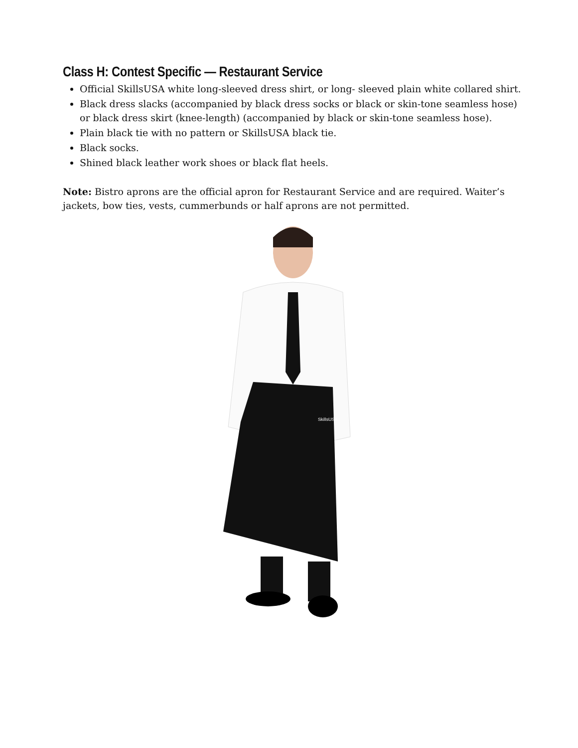Class H: Contest Specific — Restaurant Service
Official SkillsUSA white long-sleeved dress shirt, or long- sleeved plain white collared shirt.
Black dress slacks (accompanied by black dress socks or black or skin-tone seamless hose) or black dress skirt (knee-length) (accompanied by black or skin-tone seamless hose).
Plain black tie with no pattern or SkillsUSA black tie.
Black socks.
Shined black leather work shoes or black flat heels.
Note: Bistro aprons are the official apron for Restaurant Service and are required. Waiter’s jackets, bow ties, vests, cummerbunds or half aprons are not permitted.
SkillsUSA